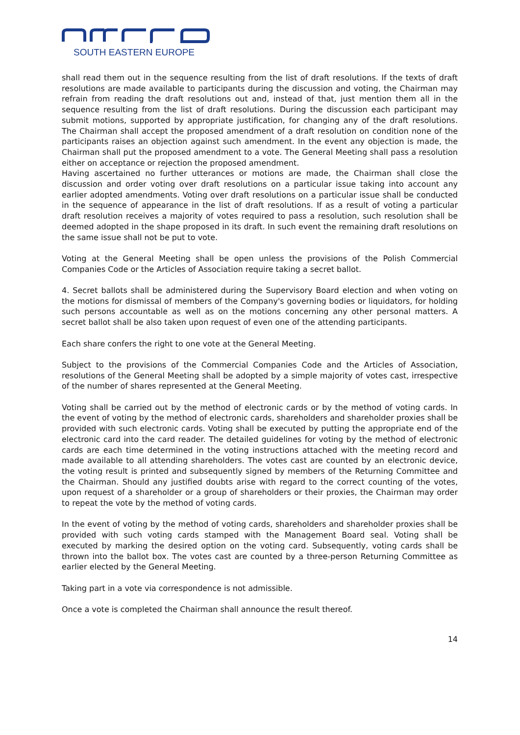SOUTH EASTERN EUROPE
shall read them out in the sequence resulting from the list of draft resolutions. If the texts of draft resolutions are made available to participants during the discussion and voting, the Chairman may refrain from reading the draft resolutions out and, instead of that, just mention them all in the sequence resulting from the list of draft resolutions. During the discussion each participant may submit motions, supported by appropriate justification, for changing any of the draft resolutions. The Chairman shall accept the proposed amendment of a draft resolution on condition none of the participants raises an objection against such amendment. In the event any objection is made, the Chairman shall put the proposed amendment to a vote. The General Meeting shall pass a resolution either on acceptance or rejection the proposed amendment.
Having ascertained no further utterances or motions are made, the Chairman shall close the discussion and order voting over draft resolutions on a particular issue taking into account any earlier adopted amendments. Voting over draft resolutions on a particular issue shall be conducted in the sequence of appearance in the list of draft resolutions. If as a result of voting a particular draft resolution receives a majority of votes required to pass a resolution, such resolution shall be deemed adopted in the shape proposed in its draft. In such event the remaining draft resolutions on the same issue shall not be put to vote.
Voting at the General Meeting shall be open unless the provisions of the Polish Commercial Companies Code or the Articles of Association require taking a secret ballot.
4. Secret ballots shall be administered during the Supervisory Board election and when voting on the motions for dismissal of members of the Company's governing bodies or liquidators, for holding such persons accountable as well as on the motions concerning any other personal matters. A secret ballot shall be also taken upon request of even one of the attending participants.
Each share confers the right to one vote at the General Meeting.
Subject to the provisions of the Commercial Companies Code and the Articles of Association, resolutions of the General Meeting shall be adopted by a simple majority of votes cast, irrespective of the number of shares represented at the General Meeting.
Voting shall be carried out by the method of electronic cards or by the method of voting cards. In the event of voting by the method of electronic cards, shareholders and shareholder proxies shall be provided with such electronic cards. Voting shall be executed by putting the appropriate end of the electronic card into the card reader. The detailed guidelines for voting by the method of electronic cards are each time determined in the voting instructions attached with the meeting record and made available to all attending shareholders. The votes cast are counted by an electronic device, the voting result is printed and subsequently signed by members of the Returning Committee and the Chairman. Should any justified doubts arise with regard to the correct counting of the votes, upon request of a shareholder or a group of shareholders or their proxies, the Chairman may order to repeat the vote by the method of voting cards.
In the event of voting by the method of voting cards, shareholders and shareholder proxies shall be provided with such voting cards stamped with the Management Board seal. Voting shall be executed by marking the desired option on the voting card. Subsequently, voting cards shall be thrown into the ballot box. The votes cast are counted by a three-person Returning Committee as earlier elected by the General Meeting.
Taking part in a vote via correspondence is not admissible.
Once a vote is completed the Chairman shall announce the result thereof.
14